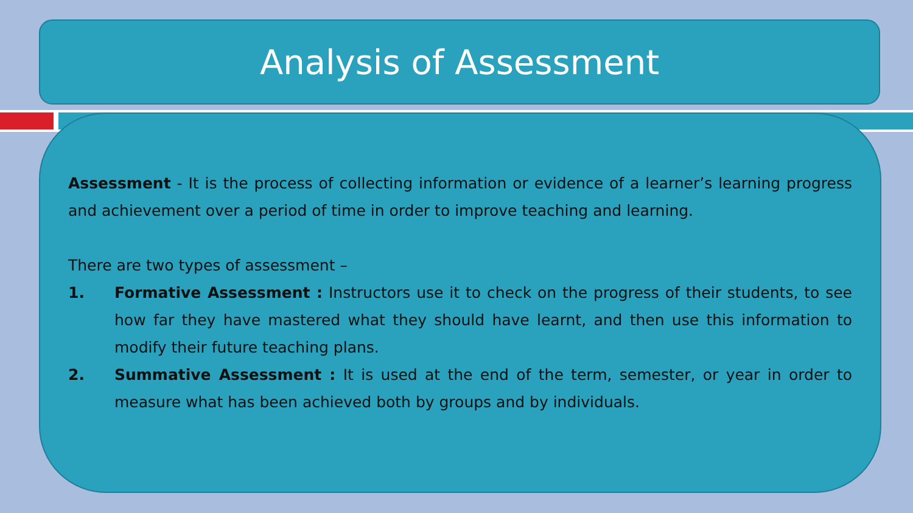Analysis of Assessment
Assessment - It is the process of collecting information or evidence of a learner’s learning progress and achievement over a period of time in order to improve teaching and learning.
There are two types of assessment –
1. Formative Assessment : Instructors use it to check on the progress of their students, to see how far they have mastered what they should have learnt, and then use this information to modify their future teaching plans.
2. Summative Assessment : It is used at the end of the term, semester, or year in order to measure what has been achieved both by groups and by individuals.